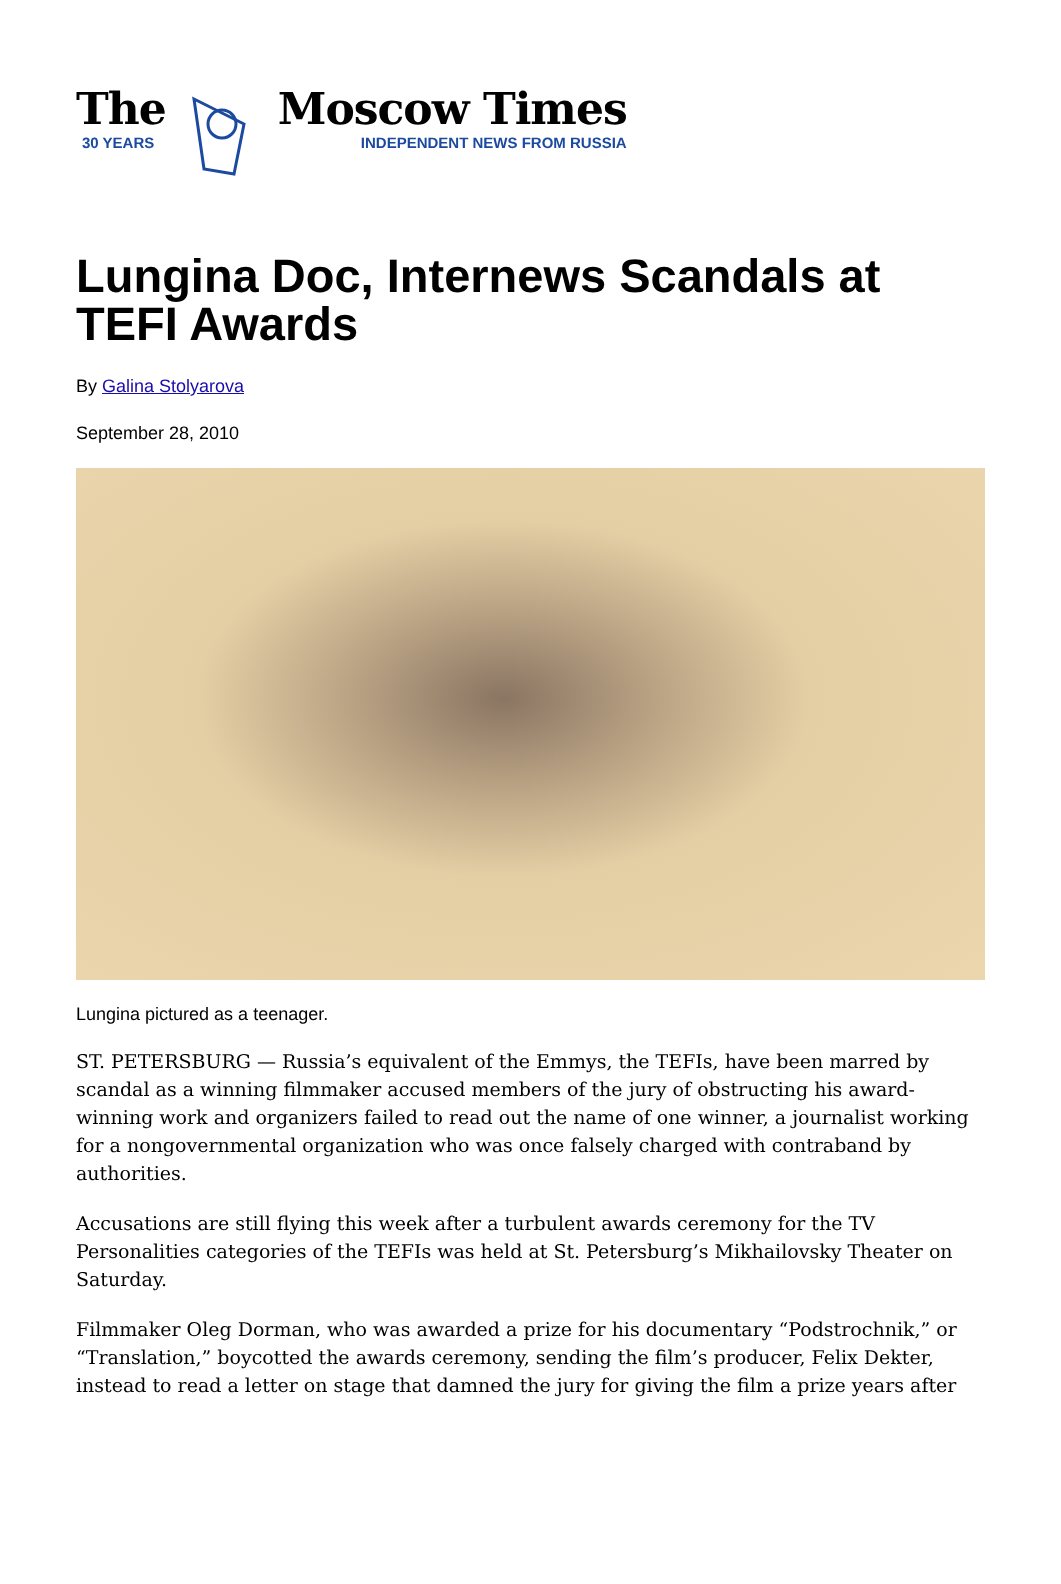The
30 YEARS
Moscow Times
INDEPENDENT NEWS FROM RUSSIA
Lungina Doc, Internews Scandals at TEFI Awards
By Galina Stolyarova
September 28, 2010
Lungina pictured as a teenager.
ST. PETERSBURG — Russia’s equivalent of the Emmys, the TEFIs, have been marred by scandal as a winning filmmaker accused members of the jury of obstructing his award-winning work and organizers failed to read out the name of one winner, a journalist working for a nongovernmental organization who was once falsely charged with contraband by authorities.
Accusations are still flying this week after a turbulent awards ceremony for the TV Personalities categories of the TEFIs was held at St. Petersburg’s Mikhailovsky Theater on Saturday.
Filmmaker Oleg Dorman, who was awarded a prize for his documentary “Podstrochnik,” or “Translation,” boycotted the awards ceremony, sending the film’s producer, Felix Dekter, instead to read a letter on stage that damned the jury for giving the film a prize years after